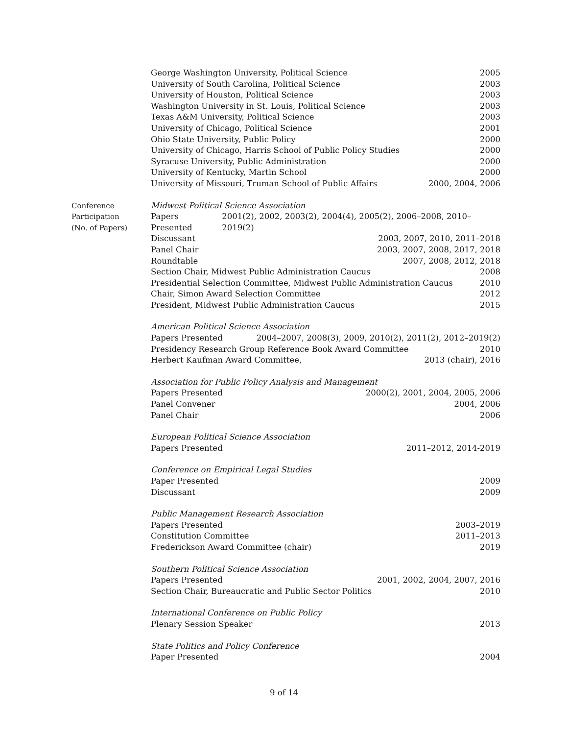George Washington University, Political Science 2005
University of South Carolina, Political Science 2003
University of Houston, Political Science 2003
Washington University in St. Louis, Political Science 2003
Texas A&M University, Political Science 2003
University of Chicago, Political Science 2001
Ohio State University, Public Policy 2000
University of Chicago, Harris School of Public Policy Studies 2000
Syracuse University, Public Administration 2000
University of Kentucky, Martin School 2000
University of Missouri, Truman School of Public Affairs 2000, 2004, 2006
Conference
Participation
(No. of Papers)
Midwest Political Science Association
Papers Presented 2001(2), 2002, 2003(2), 2004(4), 2005(2), 2006–2008, 2010–2019(2)
Discussant 2003, 2007, 2010, 2011–2018
Panel Chair 2003, 2007, 2008, 2017, 2018
Roundtable 2007, 2008, 2012, 2018
Section Chair, Midwest Public Administration Caucus 2008
Presidential Selection Committee, Midwest Public Administration Caucus 2010
Chair, Simon Award Selection Committee 2012
President, Midwest Public Administration Caucus 2015
American Political Science Association
Papers Presented 2004–2007, 2008(3), 2009, 2010(2), 2011(2), 2012–2019(2)
Presidency Research Group Reference Book Award Committee 2010
Herbert Kaufman Award Committee, 2013 (chair), 2016
Association for Public Policy Analysis and Management
Papers Presented 2000(2), 2001, 2004, 2005, 2006
Panel Convener 2004, 2006
Panel Chair 2006
European Political Science Association
Papers Presented 2011–2012, 2014-2019
Conference on Empirical Legal Studies
Paper Presented 2009
Discussant 2009
Public Management Research Association
Papers Presented 2003–2019
Constitution Committee 2011–2013
Frederickson Award Committee (chair) 2019
Southern Political Science Association
Papers Presented 2001, 2002, 2004, 2007, 2016
Section Chair, Bureaucratic and Public Sector Politics 2010
International Conference on Public Policy
Plenary Session Speaker 2013
State Politics and Policy Conference
Paper Presented 2004
9 of 14